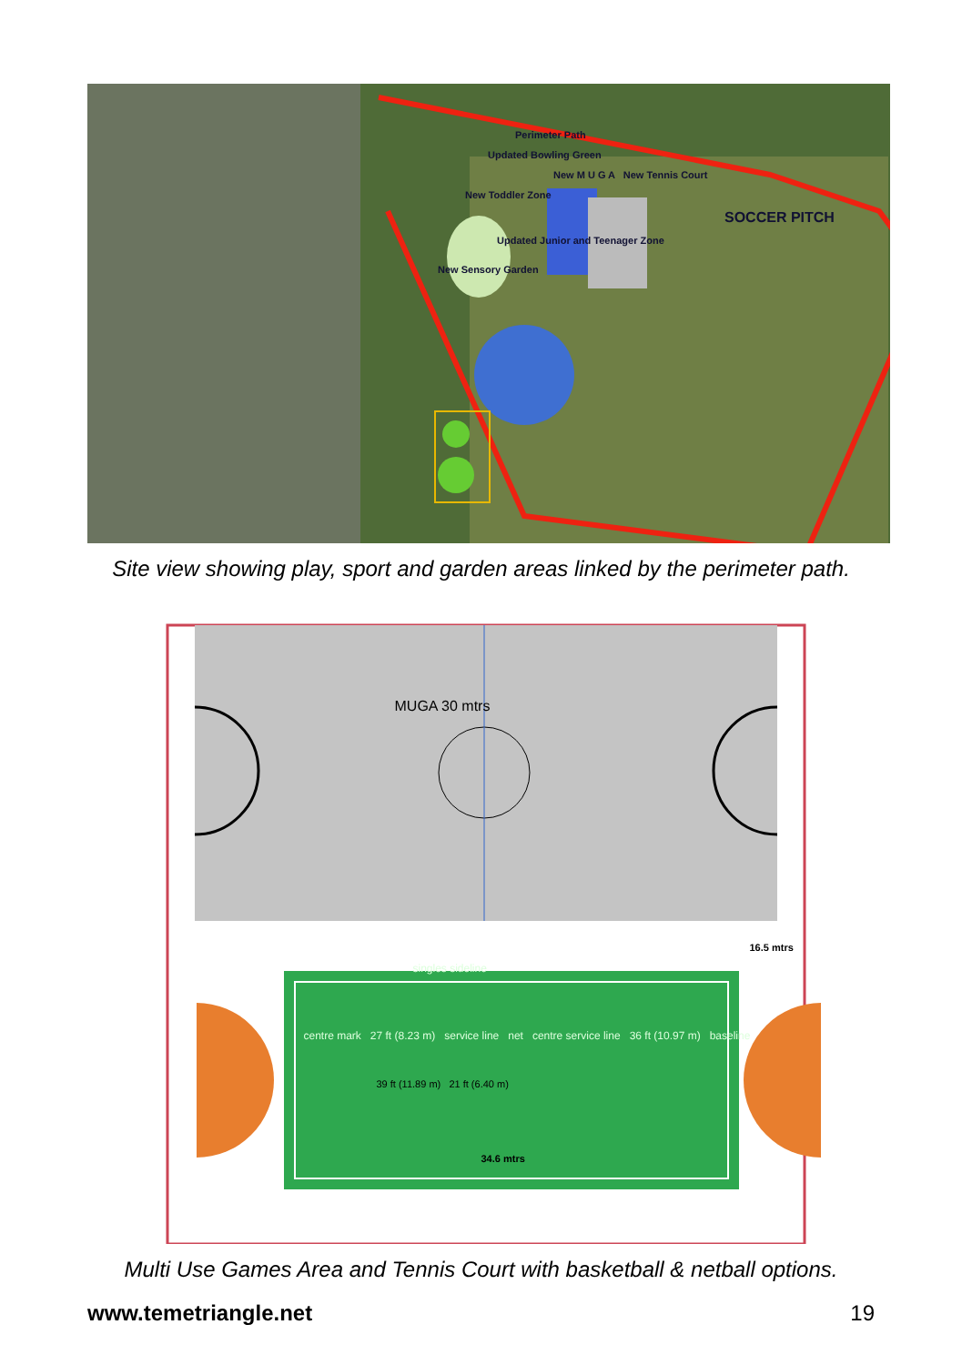Perimeter Path
Updated Bowling Green
New M U G A New Tennis Court
New Toddler Zone
SOCCER PITCH
Updated Junior and Teenager Zone
New Sensory Garden
Site view showing play, sport and garden areas linked by the perimeter path.
MUGA 30 mtrs
16.5 mtrs
singles sideline
centre mark 27 ft (8.23 m) service line net centre service line 36 ft (10.97 m) baseline
39 ft (11.89 m) 21 ft (6.40 m)
34.6 mtrs
Multi Use Games Area and Tennis Court with basketball & netball options.
www.temetriangle.net 19